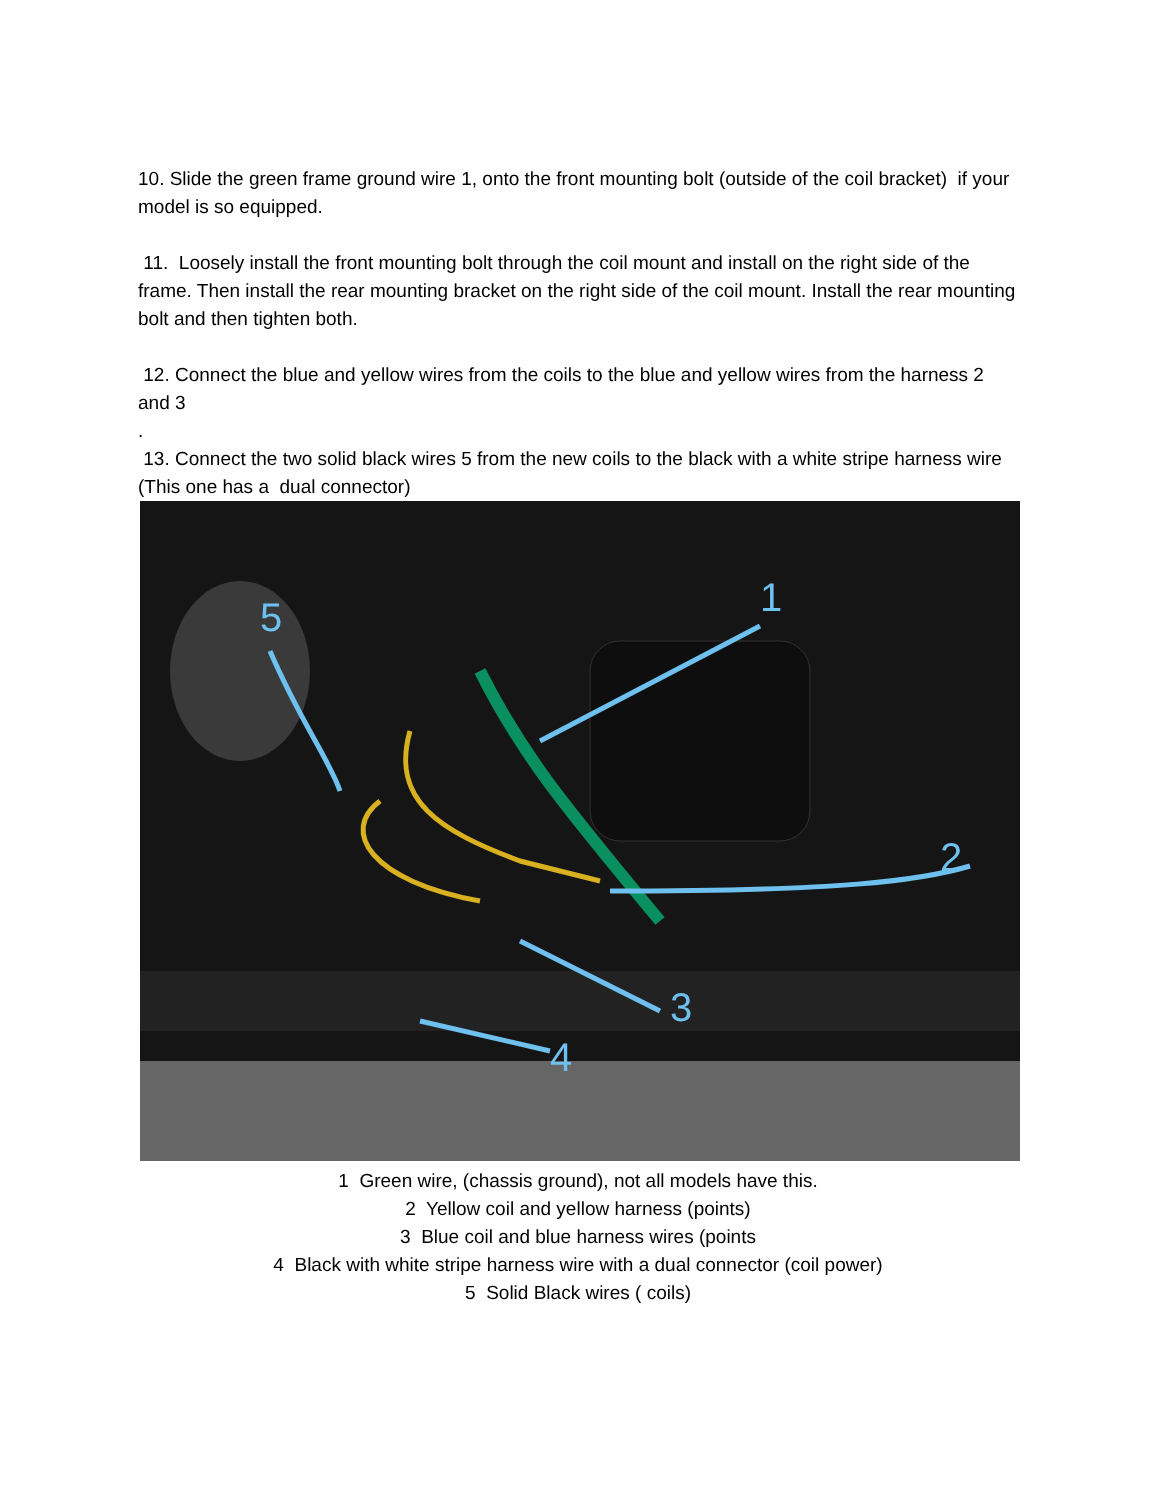10. Slide the green frame ground wire 1, onto the front mounting bolt (outside of the coil bracket) if your model is so equipped.
11. Loosely install the front mounting bolt through the coil mount and install on the right side of the frame. Then install the rear mounting bracket on the right side of the coil mount. Install the rear mounting bolt and then tighten both.
12. Connect the blue and yellow wires from the coils to the blue and yellow wires from the harness 2 and 3
.
13. Connect the two solid black wires 5 from the new coils to the black with a white stripe harness wire (This one has a dual connector)
5
1
2
3
4
1 Green wire, (chassis ground), not all models have this.
2 Yellow coil and yellow harness (points)
3 Blue coil and blue harness wires (points
4 Black with white stripe harness wire with a dual connector (coil power)
5 Solid Black wires ( coils)